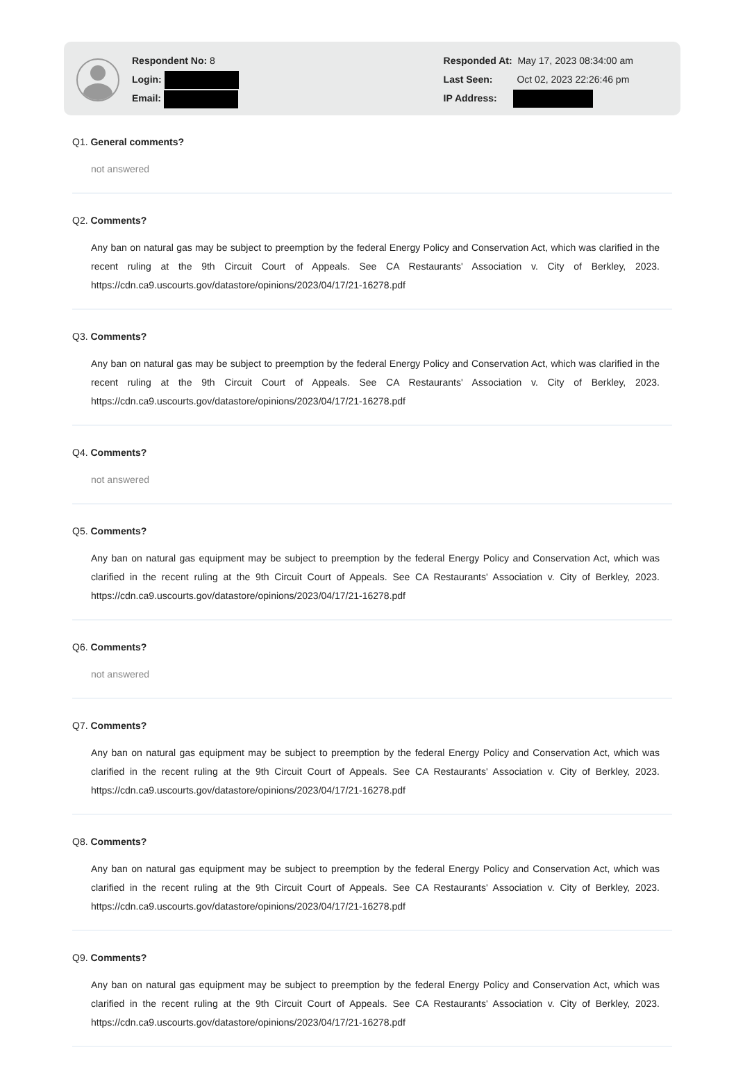Respondent No: 8
Login:
Email:
Responded At: May 17, 2023 08:34:00 am
Last Seen: Oct 02, 2023 22:26:46 pm
IP Address:
Q1. General comments?
not answered
Q2. Comments?
Any ban on natural gas may be subject to preemption by the federal Energy Policy and Conservation Act, which was clarified in the recent ruling at the 9th Circuit Court of Appeals. See CA Restaurants' Association v. City of Berkley, 2023. https://cdn.ca9.uscourts.gov/datastore/opinions/2023/04/17/21-16278.pdf
Q3. Comments?
Any ban on natural gas may be subject to preemption by the federal Energy Policy and Conservation Act, which was clarified in the recent ruling at the 9th Circuit Court of Appeals. See CA Restaurants' Association v. City of Berkley, 2023. https://cdn.ca9.uscourts.gov/datastore/opinions/2023/04/17/21-16278.pdf
Q4. Comments?
not answered
Q5. Comments?
Any ban on natural gas equipment may be subject to preemption by the federal Energy Policy and Conservation Act, which was clarified in the recent ruling at the 9th Circuit Court of Appeals. See CA Restaurants' Association v. City of Berkley, 2023. https://cdn.ca9.uscourts.gov/datastore/opinions/2023/04/17/21-16278.pdf
Q6. Comments?
not answered
Q7. Comments?
Any ban on natural gas equipment may be subject to preemption by the federal Energy Policy and Conservation Act, which was clarified in the recent ruling at the 9th Circuit Court of Appeals. See CA Restaurants' Association v. City of Berkley, 2023. https://cdn.ca9.uscourts.gov/datastore/opinions/2023/04/17/21-16278.pdf
Q8. Comments?
Any ban on natural gas equipment may be subject to preemption by the federal Energy Policy and Conservation Act, which was clarified in the recent ruling at the 9th Circuit Court of Appeals. See CA Restaurants' Association v. City of Berkley, 2023. https://cdn.ca9.uscourts.gov/datastore/opinions/2023/04/17/21-16278.pdf
Q9. Comments?
Any ban on natural gas equipment may be subject to preemption by the federal Energy Policy and Conservation Act, which was clarified in the recent ruling at the 9th Circuit Court of Appeals. See CA Restaurants' Association v. City of Berkley, 2023. https://cdn.ca9.uscourts.gov/datastore/opinions/2023/04/17/21-16278.pdf